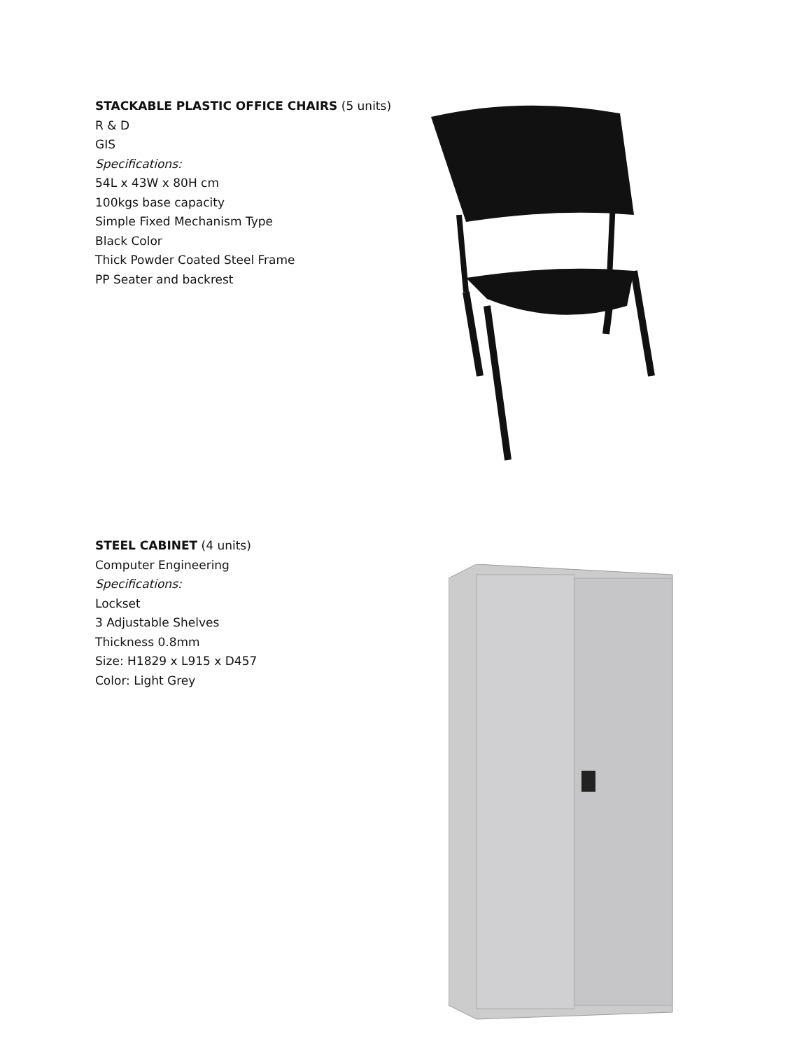STACKABLE PLASTIC OFFICE CHAIRS (5 units)
R & D
GIS
Specifications:
54L x 43W x 80H cm
100kgs base capacity
Simple Fixed Mechanism Type
Black Color
Thick Powder Coated Steel Frame
PP Seater and backrest
STEEL CABINET (4 units)
Computer Engineering
Specifications:
Lockset
3 Adjustable Shelves
Thickness 0.8mm
Size: H1829 x L915 x D457
Color: Light Grey